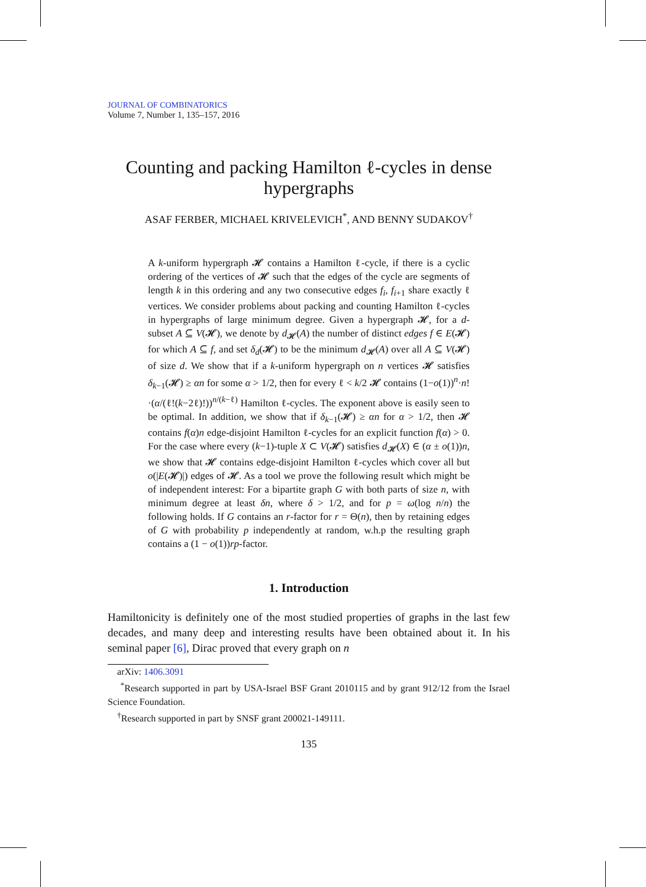JOURNAL OF COMBINATORICS
Volume 7, Number 1, 135–157, 2016
Counting and packing Hamilton ℓ-cycles in dense hypergraphs
ASAF FERBER, MICHAEL KRIVELEVICH<sup>*</sup>, AND BENNY SUDAKOV<sup>†</sup>
A k-uniform hypergraph 𝓗 contains a Hamilton ℓ-cycle, if there is a cyclic ordering of the vertices of 𝓗 such that the edges of the cycle are segments of length k in this ordering and any two consecutive edges f<sub>i</sub>, f<sub>i+1</sub> share exactly ℓ vertices. We consider problems about packing and counting Hamilton ℓ-cycles in hypergraphs of large minimum degree. Given a hypergraph 𝓗, for a d-subset A ⊆ V(𝓗), we denote by d<sub>𝓗</sub>(A) the number of distinct edges f ∈ E(𝓗) for which A ⊆ f, and set δ<sub>d</sub>(𝓗) to be the minimum d<sub>𝓗</sub>(A) over all A ⊆ V(𝓗) of size d. We show that if a k-uniform hypergraph on n vertices 𝓗 satisfies δ<sub>k−1</sub>(𝓗) ≥ αn for some α > 1/2, then for every ℓ < k/2 𝓗 contains (1−o(1))<sup>n</sup>·n!·(α/(ℓ!(k−2ℓ)!))<sup>n/(k−ℓ)</sup> Hamilton ℓ-cycles. The exponent above is easily seen to be optimal. In addition, we show that if δ<sub>k−1</sub>(𝓗) ≥ αn for α > 1/2, then 𝓗 contains f(α)n edge-disjoint Hamilton ℓ-cycles for an explicit function f(α) > 0. For the case where every (k−1)-tuple X ⊂ V(𝓗) satisfies d<sub>𝓗</sub>(X) ∈ (α ± o(1))n, we show that 𝓗 contains edge-disjoint Hamilton ℓ-cycles which cover all but o(|E(𝓗)|) edges of 𝓗. As a tool we prove the following result which might be of independent interest: For a bipartite graph G with both parts of size n, with minimum degree at least δn, where δ > 1/2, and for p = ω(log n/n) the following holds. If G contains an r-factor for r = Θ(n), then by retaining edges of G with probability p independently at random, w.h.p the resulting graph contains a (1 − o(1))rp-factor.
1. Introduction
Hamiltonicity is definitely one of the most studied properties of graphs in the last few decades, and many deep and interesting results have been obtained about it. In his seminal paper [6], Dirac proved that every graph on n
arXiv: 1406.3091
<sup>*</sup> Research supported in part by USA-Israel BSF Grant 2010115 and by grant 912/12 from the Israel Science Foundation.
<sup>†</sup> Research supported in part by SNSF grant 200021-149111.
135